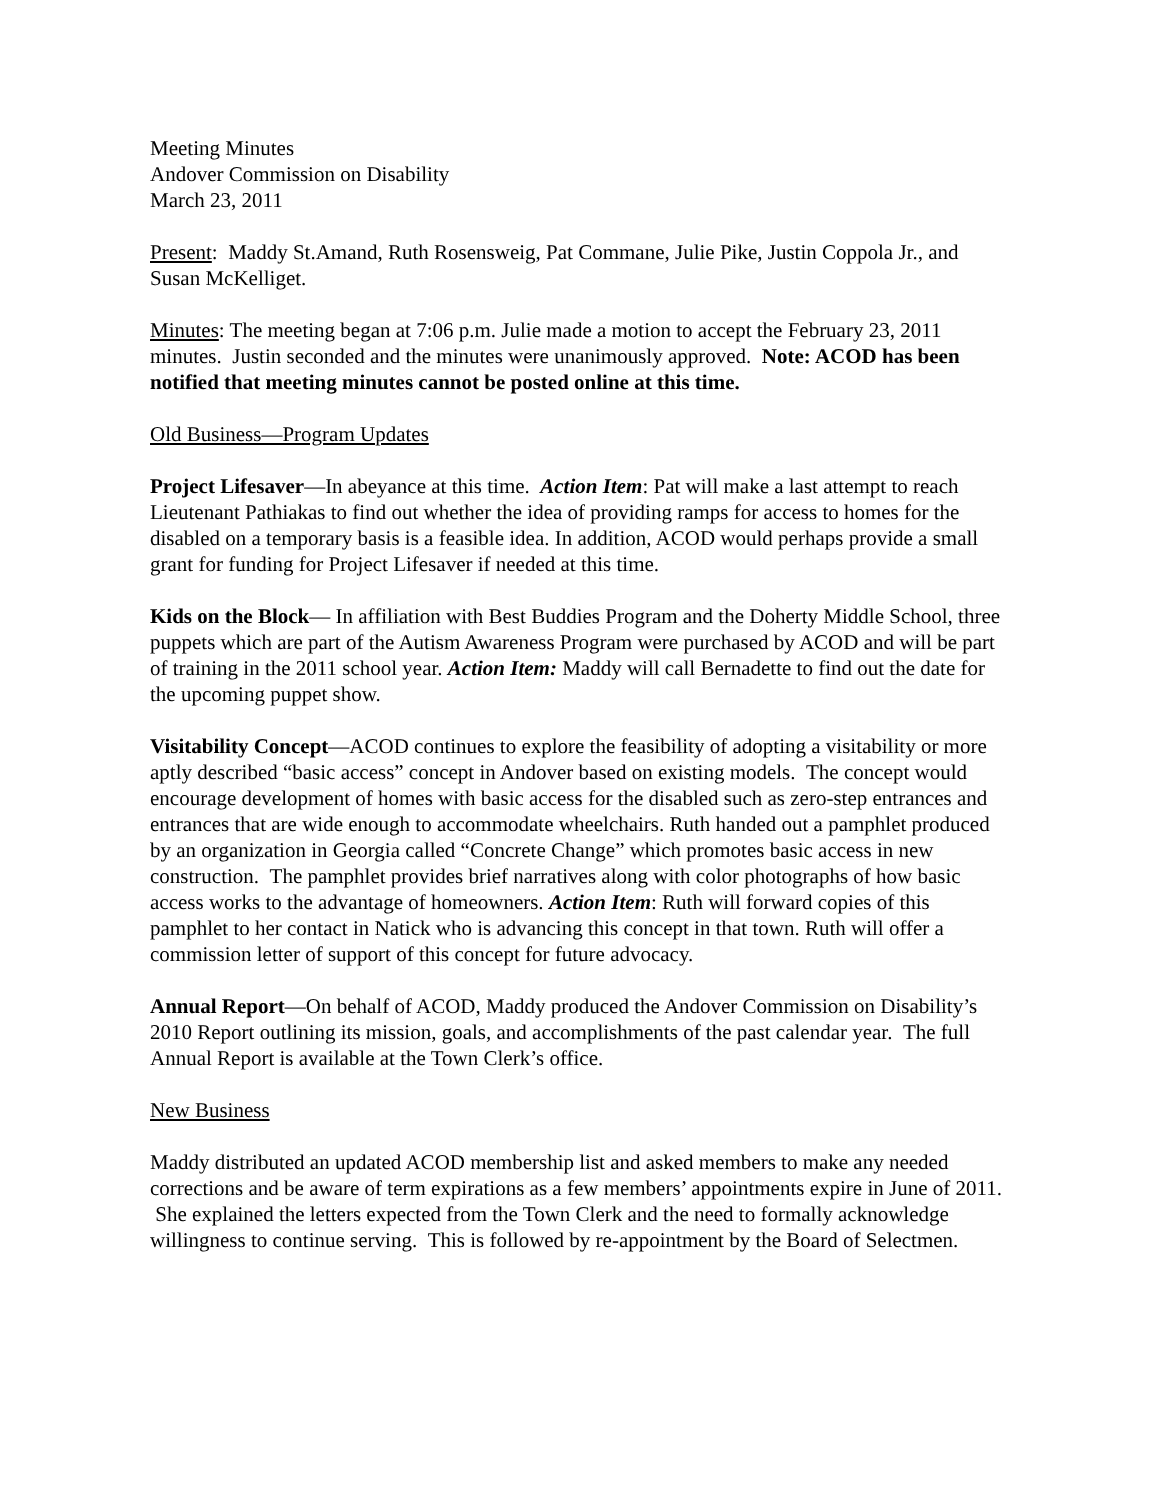Meeting Minutes
Andover Commission on Disability
March 23, 2011
Present: Maddy St.Amand, Ruth Rosensweig, Pat Commane, Julie Pike, Justin Coppola Jr., and Susan McKelliget.
Minutes: The meeting began at 7:06 p.m. Julie made a motion to accept the February 23, 2011 minutes. Justin seconded and the minutes were unanimously approved. Note: ACOD has been notified that meeting minutes cannot be posted online at this time.
Old Business—Program Updates
Project Lifesaver—In abeyance at this time. Action Item: Pat will make a last attempt to reach Lieutenant Pathiakas to find out whether the idea of providing ramps for access to homes for the disabled on a temporary basis is a feasible idea. In addition, ACOD would perhaps provide a small grant for funding for Project Lifesaver if needed at this time.
Kids on the Block— In affiliation with Best Buddies Program and the Doherty Middle School, three puppets which are part of the Autism Awareness Program were purchased by ACOD and will be part of training in the 2011 school year. Action Item: Maddy will call Bernadette to find out the date for the upcoming puppet show.
Visitability Concept—ACOD continues to explore the feasibility of adopting a visitability or more aptly described “basic access” concept in Andover based on existing models. The concept would encourage development of homes with basic access for the disabled such as zero-step entrances and entrances that are wide enough to accommodate wheelchairs. Ruth handed out a pamphlet produced by an organization in Georgia called “Concrete Change” which promotes basic access in new construction. The pamphlet provides brief narratives along with color photographs of how basic access works to the advantage of homeowners. Action Item: Ruth will forward copies of this pamphlet to her contact in Natick who is advancing this concept in that town. Ruth will offer a commission letter of support of this concept for future advocacy.
Annual Report—On behalf of ACOD, Maddy produced the Andover Commission on Disability’s 2010 Report outlining its mission, goals, and accomplishments of the past calendar year. The full Annual Report is available at the Town Clerk’s office.
New Business
Maddy distributed an updated ACOD membership list and asked members to make any needed corrections and be aware of term expirations as a few members’ appointments expire in June of 2011. She explained the letters expected from the Town Clerk and the need to formally acknowledge willingness to continue serving. This is followed by re-appointment by the Board of Selectmen.